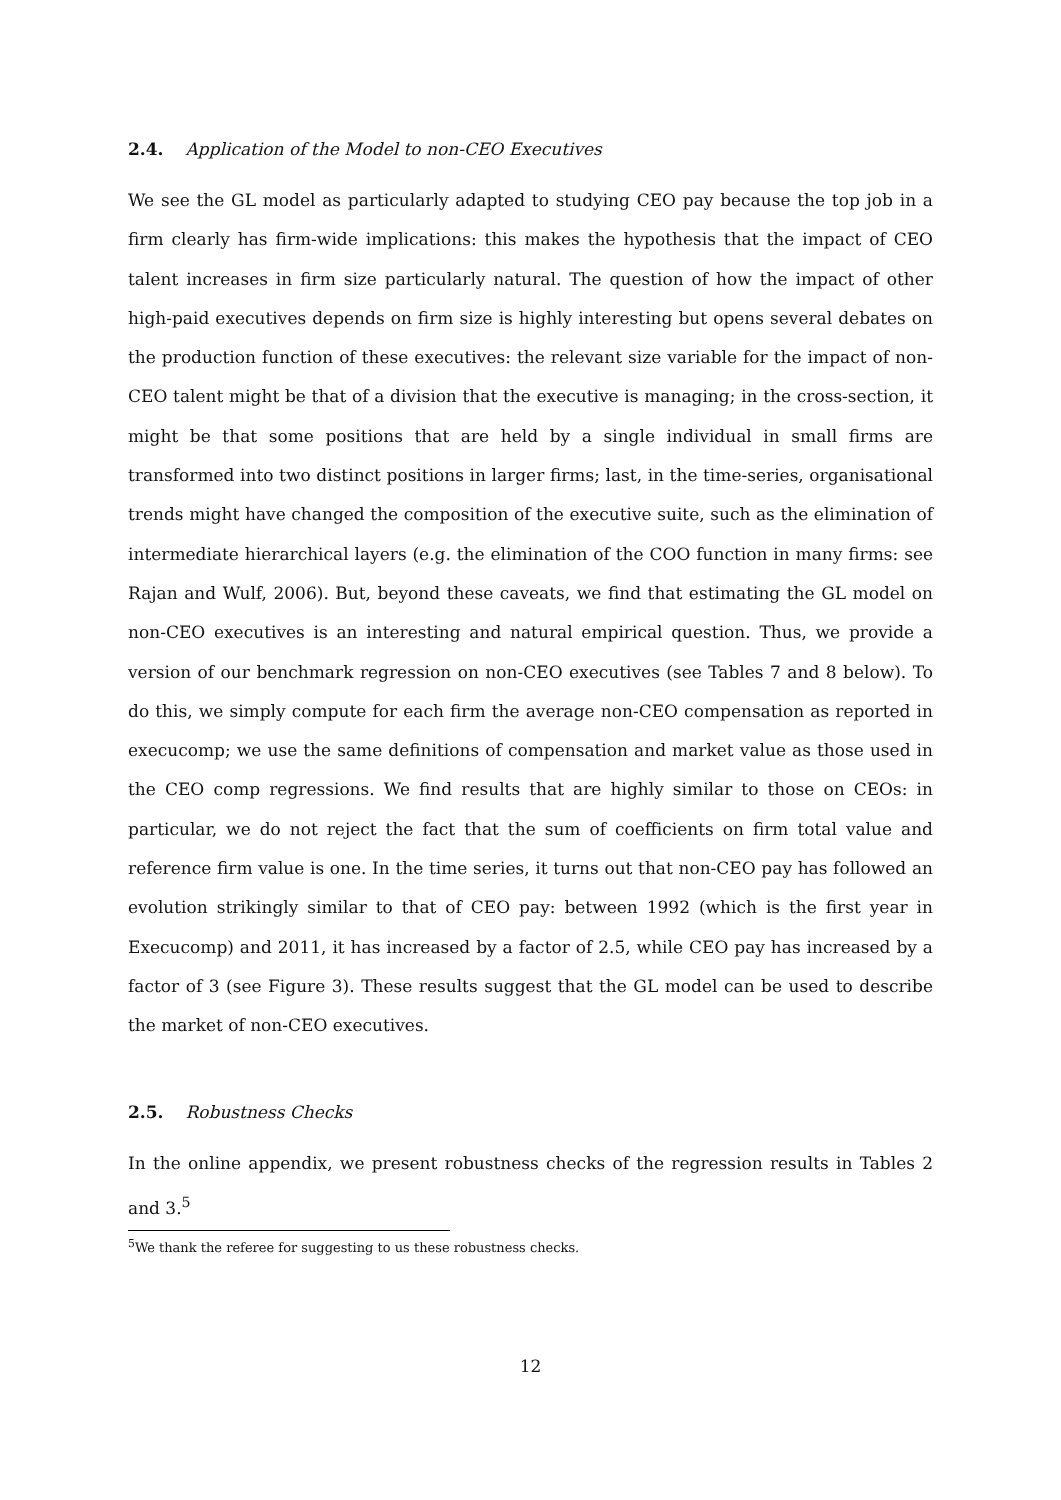2.4. Application of the Model to non-CEO Executives
We see the GL model as particularly adapted to studying CEO pay because the top job in a firm clearly has firm-wide implications: this makes the hypothesis that the impact of CEO talent increases in firm size particularly natural. The question of how the impact of other high-paid executives depends on firm size is highly interesting but opens several debates on the production function of these executives: the relevant size variable for the impact of non-CEO talent might be that of a division that the executive is managing; in the cross-section, it might be that some positions that are held by a single individual in small firms are transformed into two distinct positions in larger firms; last, in the time-series, organisational trends might have changed the composition of the executive suite, such as the elimination of intermediate hierarchical layers (e.g. the elimination of the COO function in many firms: see Rajan and Wulf, 2006). But, beyond these caveats, we find that estimating the GL model on non-CEO executives is an interesting and natural empirical question. Thus, we provide a version of our benchmark regression on non-CEO executives (see Tables 7 and 8 below). To do this, we simply compute for each firm the average non-CEO compensation as reported in execucomp; we use the same definitions of compensation and market value as those used in the CEO comp regressions. We find results that are highly similar to those on CEOs: in particular, we do not reject the fact that the sum of coefficients on firm total value and reference firm value is one. In the time series, it turns out that non-CEO pay has followed an evolution strikingly similar to that of CEO pay: between 1992 (which is the first year in Execucomp) and 2011, it has increased by a factor of 2.5, while CEO pay has increased by a factor of 3 (see Figure 3). These results suggest that the GL model can be used to describe the market of non-CEO executives.
2.5. Robustness Checks
In the online appendix, we present robustness checks of the regression results in Tables 2 and 3.<sup>5</sup>
<sup>5</sup> We thank the referee for suggesting to us these robustness checks.
12